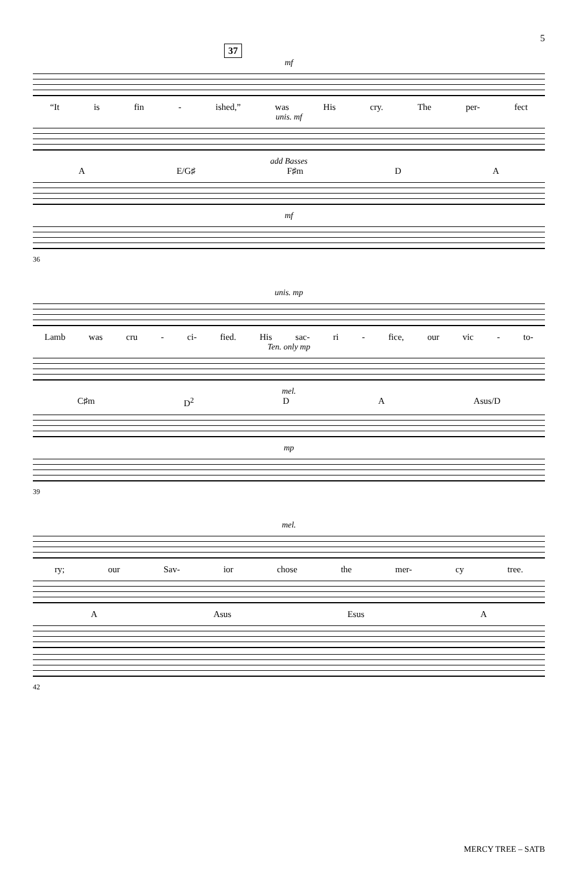5
37
mf
“It is fin - ished,” was His cry. The per- fect
unis. mf
add Basses
A E/G♯ F♯m D A
mf
36
unis. mp
Lamb was cru - ci- fied. His sac- ri - fice, our vic - to-
Ten. only mp
mel.
C♯m D<sup>2</sup> D A Asus/D
mp
39
mel.
ry; our Sav- ior chose the mer- cy tree.
A Asus Esus A
42
MERCY TREE – SATB